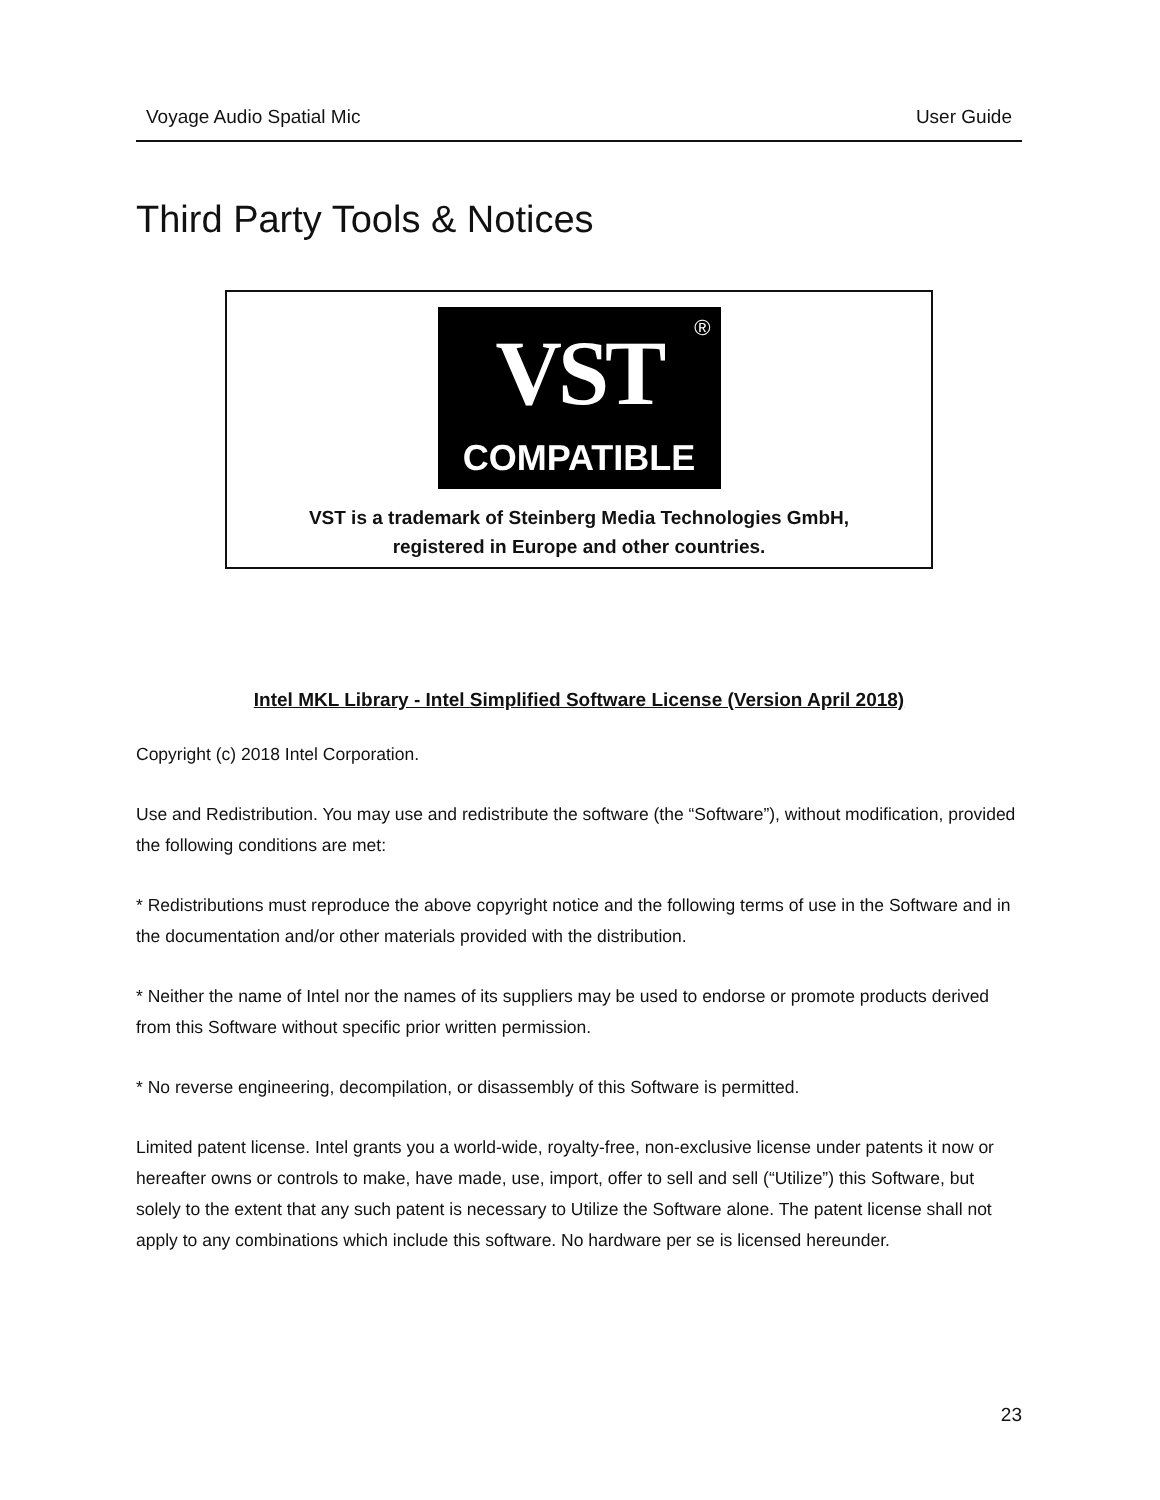Voyage Audio Spatial Mic User Guide
Third Party Tools & Notices
®
VST
COMPATIBLE
VST is a trademark of Steinberg Media Technologies GmbH,
registered in Europe and other countries.
Intel MKL Library - Intel Simplified Software License (Version April 2018)
Copyright (c) 2018 Intel Corporation.
Use and Redistribution. You may use and redistribute the software (the “Software”), without modification, provided the following conditions are met:
* Redistributions must reproduce the above copyright notice and the following terms of use in the Software and in the documentation and/or other materials provided with the distribution.
* Neither the name of Intel nor the names of its suppliers may be used to endorse or promote products derived from this Software without specific prior written permission.
* No reverse engineering, decompilation, or disassembly of this Software is permitted.
Limited patent license. Intel grants you a world-wide, royalty-free, non-exclusive license under patents it now or hereafter owns or controls to make, have made, use, import, offer to sell and sell (“Utilize”) this Software, but solely to the extent that any such patent is necessary to Utilize the Software alone. The patent license shall not apply to any combinations which include this software. No hardware per se is licensed hereunder.
23